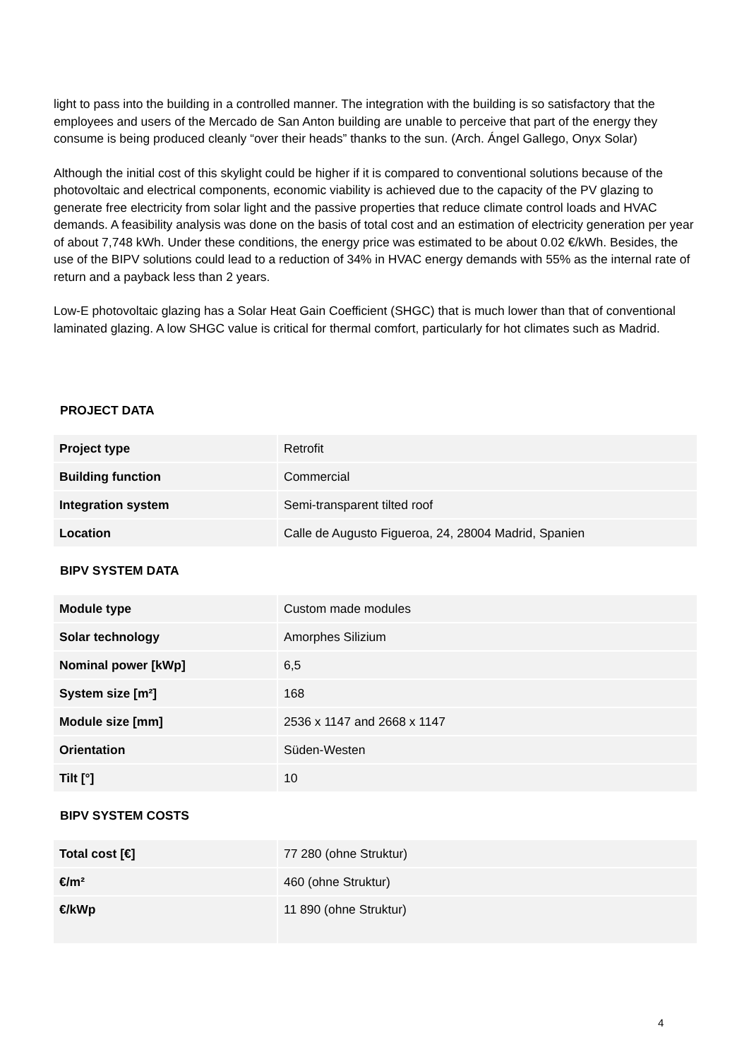light to pass into the building in a controlled manner. The integration with the building is so satisfactory that the employees and users of the Mercado de San Anton building are unable to perceive that part of the energy they consume is being produced cleanly “over their heads” thanks to the sun. (Arch. Ángel Gallego, Onyx Solar)
Although the initial cost of this skylight could be higher if it is compared to conventional solutions because of the photovoltaic and electrical components, economic viability is achieved due to the capacity of the PV glazing to generate free electricity from solar light and the passive properties that reduce climate control loads and HVAC demands. A feasibility analysis was done on the basis of total cost and an estimation of electricity generation per year of about 7,748 kWh. Under these conditions, the energy price was estimated to be about 0.02 €/kWh. Besides, the use of the BIPV solutions could lead to a reduction of 34% in HVAC energy demands with 55% as the internal rate of return and a payback less than 2 years.
Low-E photovoltaic glazing has a Solar Heat Gain Coefficient (SHGC) that is much lower than that of conventional laminated glazing. A low SHGC value is critical for thermal comfort, particularly for hot climates such as Madrid.
PROJECT DATA
| Project type | Retrofit |
| Building function | Commercial |
| Integration system | Semi-transparent tilted roof |
| Location | Calle de Augusto Figueroa, 24, 28004 Madrid, Spanien |
BIPV SYSTEM DATA
| Module type | Custom made modules |
| Solar technology | Amorphes Silizium |
| Nominal power [kWp] | 6,5 |
| System size [m²] | 168 |
| Module size [mm] | 2536 x 1147 and 2668 x 1147 |
| Orientation | Süden-Westen |
| Tilt [°] | 10 |
BIPV SYSTEM COSTS
| Total cost [€] | 77 280 (ohne Struktur) |
| €/m² | 460 (ohne Struktur) |
| €/kWp | 11 890 (ohne Struktur) |
4